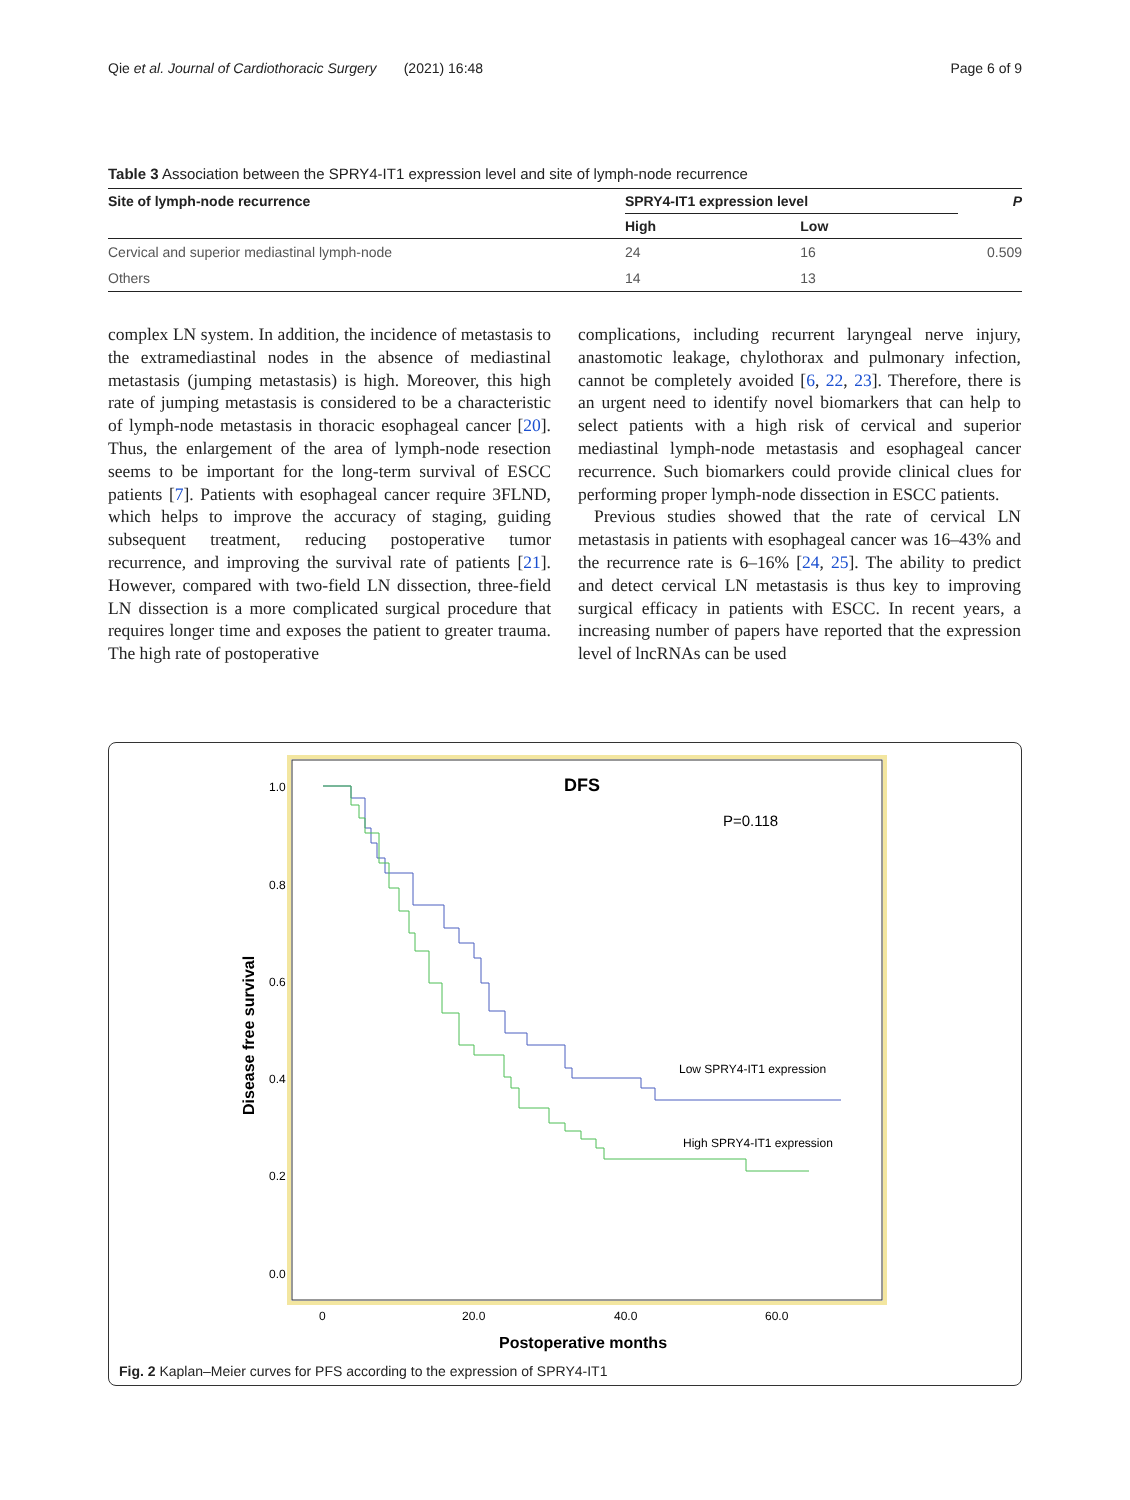Qie et al. Journal of Cardiothoracic Surgery (2021) 16:48 Page 6 of 9
Table 3 Association between the SPRY4-IT1 expression level and site of lymph-node recurrence
| Site of lymph-node recurrence | SPRY4-IT1 expression level | | P |
| --- | --- | --- | --- |
| | High | Low | |
| Cervical and superior mediastinal lymph-node | 24 | 16 | 0.509 |
| Others | 14 | 13 | |
complex LN system. In addition, the incidence of metastasis to the extramediastinal nodes in the absence of mediastinal metastasis (jumping metastasis) is high. Moreover, this high rate of jumping metastasis is considered to be a characteristic of lymph-node metastasis in thoracic esophageal cancer [20]. Thus, the enlargement of the area of lymph-node resection seems to be important for the long-term survival of ESCC patients [7]. Patients with esophageal cancer require 3FLND, which helps to improve the accuracy of staging, guiding subsequent treatment, reducing postoperative tumor recurrence, and improving the survival rate of patients [21]. However, compared with two-field LN dissection, three-field LN dissection is a more complicated surgical procedure that requires longer time and exposes the patient to greater trauma. The high rate of postoperative
complications, including recurrent laryngeal nerve injury, anastomotic leakage, chylothorax and pulmonary infection, cannot be completely avoided [6, 22, 23]. Therefore, there is an urgent need to identify novel biomarkers that can help to select patients with a high risk of cervical and superior mediastinal lymph-node metastasis and esophageal cancer recurrence. Such biomarkers could provide clinical clues for performing proper lymph-node dissection in ESCC patients.
Previous studies showed that the rate of cervical LN metastasis in patients with esophageal cancer was 16–43% and the recurrence rate is 6–16% [24, 25]. The ability to predict and detect cervical LN metastasis is thus key to improving surgical efficacy in patients with ESCC. In recent years, a increasing number of papers have reported that the expression level of lncRNAs can be used
DFS
P=0.118
1.0
0.8
0.6
0.4
0.2
0.0
0
20.0
40.0
60.0
Disease free survival
Postoperative months
Low SPRY4-IT1 expression
High SPRY4-IT1 expression
Fig. 2 Kaplan–Meier curves for PFS according to the expression of SPRY4-IT1